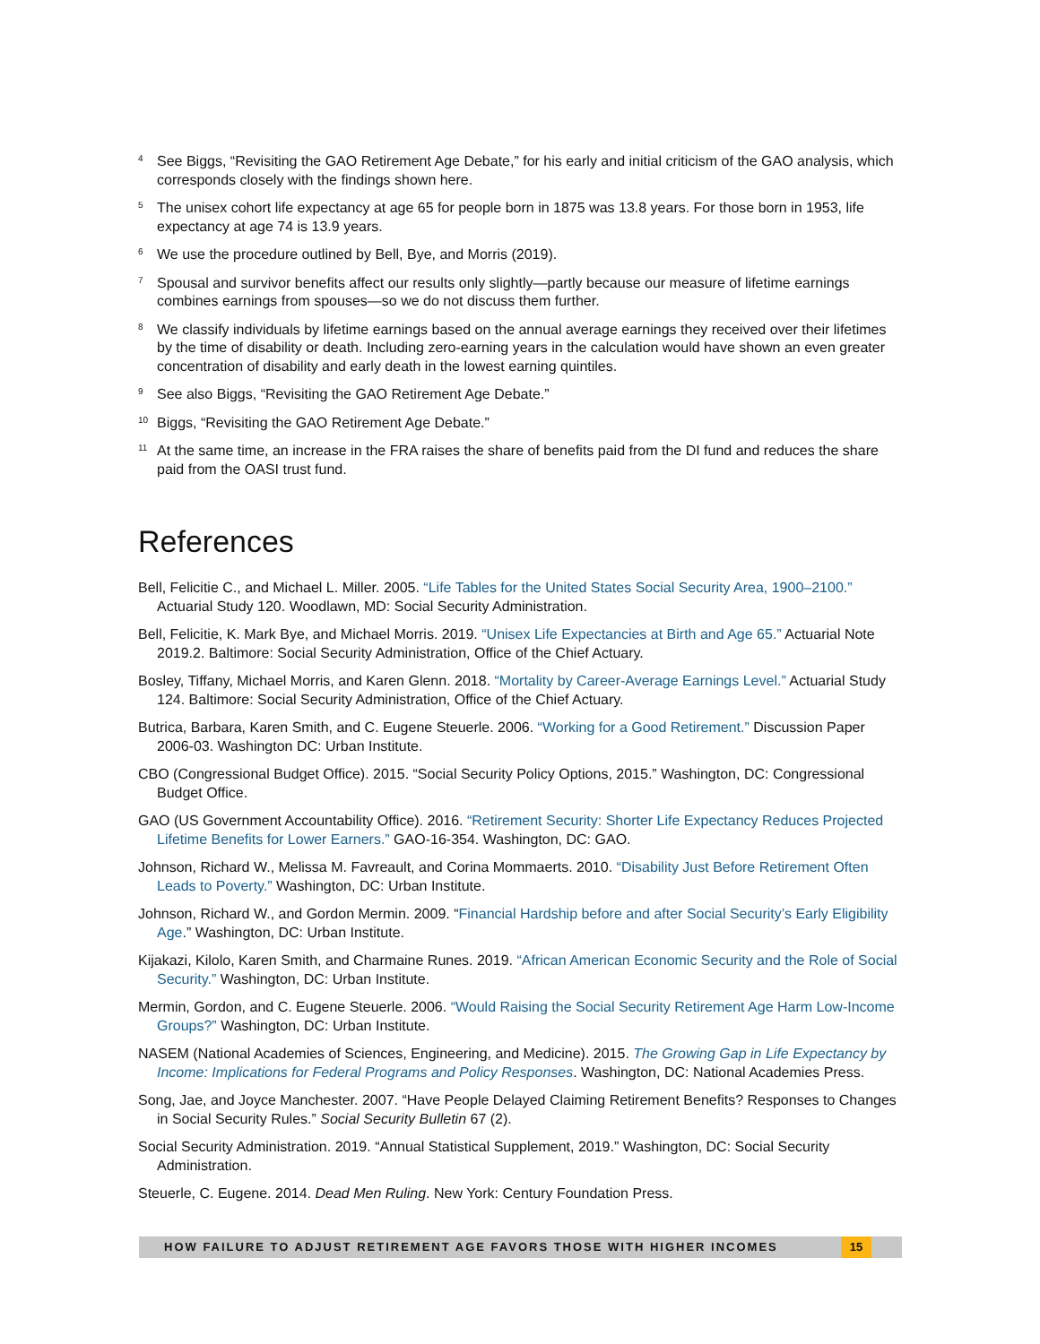<sup>4</sup>
See Biggs, “Revisiting the GAO Retirement Age Debate,” for his early and initial criticism of the GAO analysis, which corresponds closely with the findings shown here.
<sup>5</sup>
The unisex cohort life expectancy at age 65 for people born in 1875 was 13.8 years. For those born in 1953, life expectancy at age 74 is 13.9 years.
<sup>6</sup>
We use the procedure outlined by Bell, Bye, and Morris (2019).
<sup>7</sup>
Spousal and survivor benefits affect our results only slightly—partly because our measure of lifetime earnings combines earnings from spouses—so we do not discuss them further.
<sup>8</sup>
We classify individuals by lifetime earnings based on the annual average earnings they received over their lifetimes by the time of disability or death. Including zero-earning years in the calculation would have shown an even greater concentration of disability and early death in the lowest earning quintiles.
<sup>9</sup>
See also Biggs, “Revisiting the GAO Retirement Age Debate.”
<sup>10</sup>
Biggs, “Revisiting the GAO Retirement Age Debate.”
<sup>11</sup>
At the same time, an increase in the FRA raises the share of benefits paid from the DI fund and reduces the share paid from the OASI trust fund.
References
Bell, Felicitie C., and Michael L. Miller. 2005. “Life Tables for the United States Social Security Area, 1900–2100.” Actuarial Study 120. Woodlawn, MD: Social Security Administration.
Bell, Felicitie, K. Mark Bye, and Michael Morris. 2019. “Unisex Life Expectancies at Birth and Age 65.” Actuarial Note 2019.2. Baltimore: Social Security Administration, Office of the Chief Actuary.
Bosley, Tiffany, Michael Morris, and Karen Glenn. 2018. “Mortality by Career-Average Earnings Level.” Actuarial Study 124. Baltimore: Social Security Administration, Office of the Chief Actuary.
Butrica, Barbara, Karen Smith, and C. Eugene Steuerle. 2006. “Working for a Good Retirement.” Discussion Paper 2006-03. Washington DC: Urban Institute.
CBO (Congressional Budget Office). 2015. “Social Security Policy Options, 2015.” Washington, DC: Congressional Budget Office.
GAO (US Government Accountability Office). 2016. “Retirement Security: Shorter Life Expectancy Reduces Projected Lifetime Benefits for Lower Earners.” GAO-16-354. Washington, DC: GAO.
Johnson, Richard W., Melissa M. Favreault, and Corina Mommaerts. 2010. “Disability Just Before Retirement Often Leads to Poverty.” Washington, DC: Urban Institute.
Johnson, Richard W., and Gordon Mermin. 2009. “Financial Hardship before and after Social Security’s Early Eligibility Age.” Washington, DC: Urban Institute.
Kijakazi, Kilolo, Karen Smith, and Charmaine Runes. 2019. “African American Economic Security and the Role of Social Security.” Washington, DC: Urban Institute.
Mermin, Gordon, and C. Eugene Steuerle. 2006. “Would Raising the Social Security Retirement Age Harm Low-Income Groups?” Washington, DC: Urban Institute.
NASEM (National Academies of Sciences, Engineering, and Medicine). 2015. The Growing Gap in Life Expectancy by Income: Implications for Federal Programs and Policy Responses. Washington, DC: National Academies Press.
Song, Jae, and Joyce Manchester. 2007. “Have People Delayed Claiming Retirement Benefits? Responses to Changes in Social Security Rules.” Social Security Bulletin 67 (2).
Social Security Administration. 2019. “Annual Statistical Supplement, 2019.” Washington, DC: Social Security Administration.
Steuerle, C. Eugene. 2014. Dead Men Ruling. New York: Century Foundation Press.
HOW FAILURE TO ADJUST RETIREMENT AGE FAVORS THOSE WITH HIGHER INCOMES
15